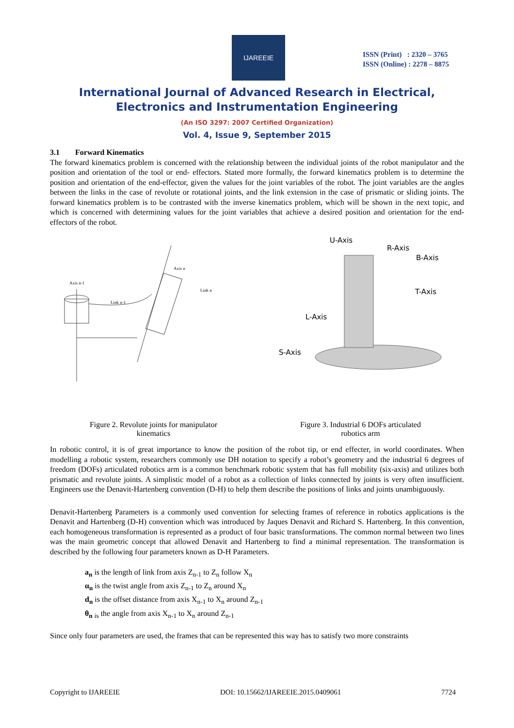IJAREEIE
ISSN (Print) : 2320 – 3765
ISSN (Online) : 2278 – 8875
International Journal of Advanced Research in Electrical,
Electronics and Instrumentation Engineering
(An ISO 3297: 2007 Certified Organization)
Vol. 4, Issue 9, September 2015
3.1 Forward Kinematics
The forward kinematics problem is concerned with the relationship between the individual joints of the robot manipulator and the position and orientation of the tool or end- effectors. Stated more formally, the forward kinematics problem is to determine the position and orientation of the end-effector, given the values for the joint variables of the robot. The joint variables are the angles between the links in the case of revolute or rotational joints, and the link extension in the case of prismatic or sliding joints. The forward kinematics problem is to be contrasted with the inverse kinematics problem, which will be shown in the next topic, and which is concerned with determining values for the joint variables that achieve a desired position and orientation for the end-effectors of the robot.
Axis n-1
Link n-1
Link n
Axis n
U-Axis
R-Axis
B-Axis
T-Axis
L-Axis
S-Axis
Figure 2. Revolute joints for manipulator
kinematics
Figure 3. Industrial 6 DOFs articulated
robotics arm
In robotic control, it is of great importance to know the position of the robot tip, or end effecter, in world coordinates. When modelling a robotic system, researchers commonly use DH notation to specify a robot’s geometry and the industrial 6 degrees of freedom (DOFs) articulated robotics arm is a common benchmark robotic system that has full mobility (six-axis) and utilizes both prismatic and revolute joints. A simplistic model of a robot as a collection of links connected by joints is very often insufficient. Engineers use the Denavit-Hartenberg convention (D-H) to help them describe the positions of links and joints unambiguously.
Denavit-Hartenberg Parameters is a commonly used convention for selecting frames of reference in robotics applications is the Denavit and Hartenberg (D-H) convention which was introduced by Jaques Denavit and Richard S. Hartenberg. In this convention, each homogeneous transformation is represented as a product of four basic transformations. The common normal between two lines was the main geometric concept that allowed Denavit and Hartenberg to find a minimal representation. The transformation is described by the following four parameters known as D-H Parameters.
a<sub>n</sub> is the length of link from axis Z<sub>n-1</sub> to Z<sub>n</sub> follow X<sub>n</sub>
α<sub>n</sub> is the twist angle from axis Z<sub>n-1</sub> to Z<sub>n</sub> around X<sub>n</sub>
d<sub>n</sub> is the offset distance from axis X<sub>n-1</sub> to X<sub>n</sub> around Z<sub>n-1</sub>
θ<sub>n</sub> <sub>is</sub> the angle from axis X<sub>n-1</sub> to X<sub>n</sub> around Z<sub>n-1</sub>
Since only four parameters are used, the frames that can be represented this way has to satisfy two more constraints
Copyright to IJAREEIE DOI: 10.15662/IJAREEIE.2015.0409061 7724